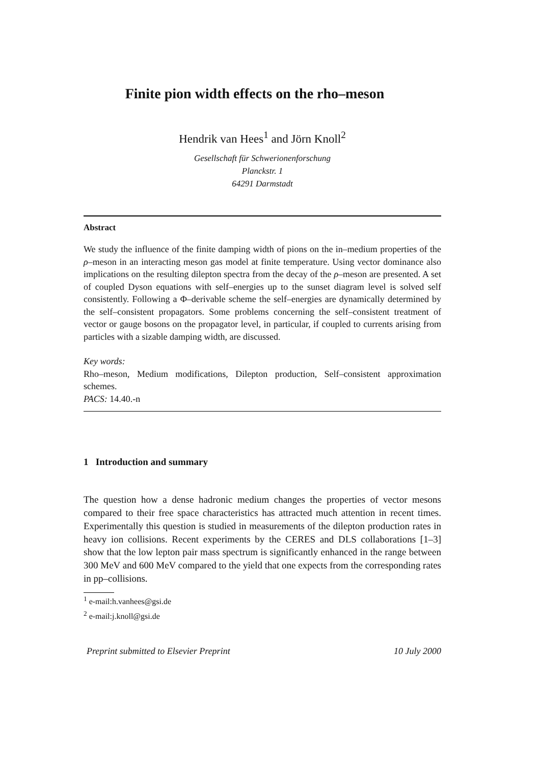Finite pion width effects on the rho–meson
Hendrik van Hees<sup>1</sup> and Jörn Knoll<sup>2</sup>
Gesellschaft für Schwerionenforschung
Planckstr. 1
64291 Darmstadt
Abstract
We study the influence of the finite damping width of pions on the in–medium properties of the ρ–meson in an interacting meson gas model at finite temperature. Using vector dominance also implications on the resulting dilepton spectra from the decay of the ρ–meson are presented. A set of coupled Dyson equations with self–energies up to the sunset diagram level is solved self consistently. Following a Φ–derivable scheme the self–energies are dynamically determined by the self–consistent propagators. Some problems concerning the self–consistent treatment of vector or gauge bosons on the propagator level, in particular, if coupled to currents arising from particles with a sizable damping width, are discussed.
Key words:
Rho–meson, Medium modifications, Dilepton production, Self–consistent approximation schemes.
PACS: 14.40.-n
1 Introduction and summary
The question how a dense hadronic medium changes the properties of vector mesons compared to their free space characteristics has attracted much attention in recent times. Experimentally this question is studied in measurements of the dilepton production rates in heavy ion collisions. Recent experiments by the CERES and DLS collaborations [1–3] show that the low lepton pair mass spectrum is significantly enhanced in the range between 300 MeV and 600 MeV compared to the yield that one expects from the corresponding rates in pp–collisions.
<sup>1</sup> e-mail:h.vanhees@gsi.de
<sup>2</sup> e-mail:j.knoll@gsi.de
Preprint submitted to Elsevier Preprint 10 July 2000